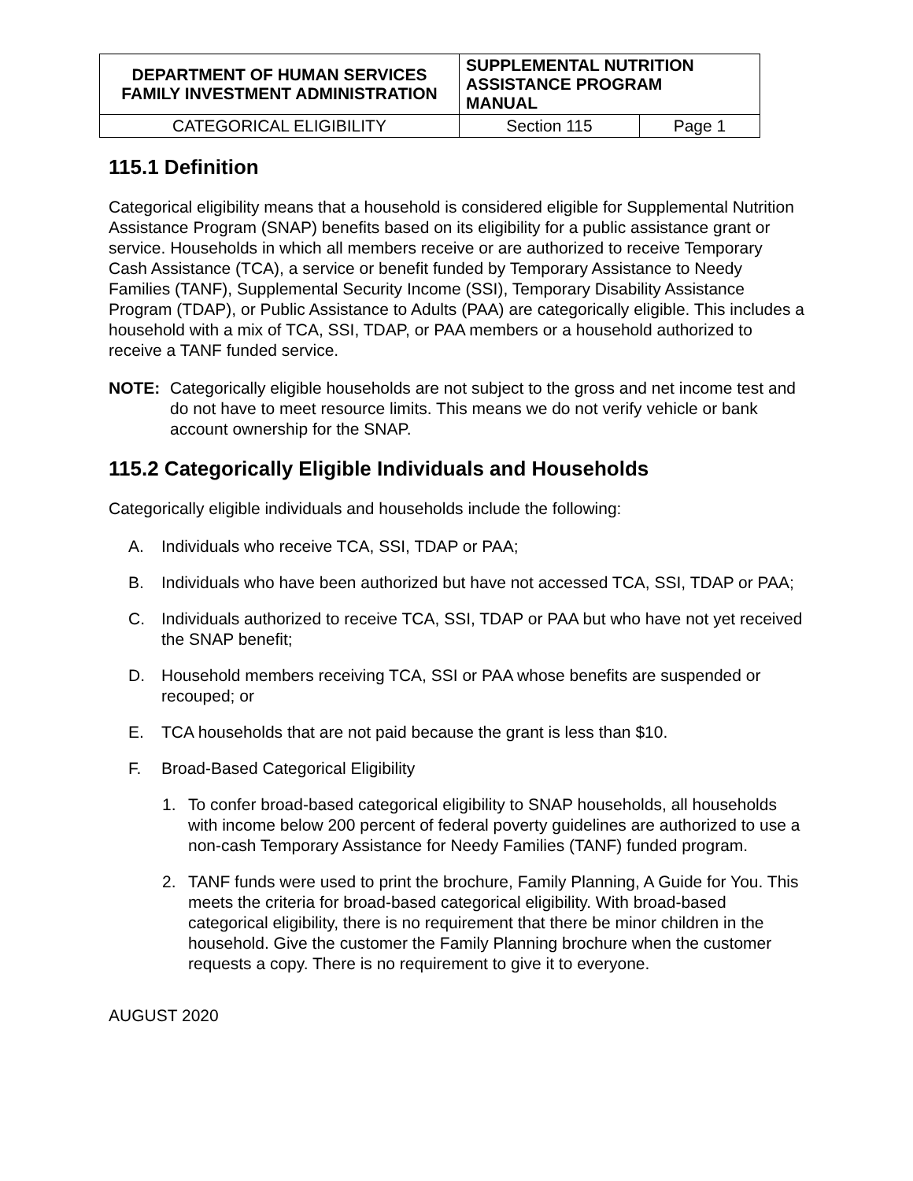| DEPARTMENT OF HUMAN SERVICES FAMILY INVESTMENT ADMINISTRATION | SUPPLEMENTAL NUTRITION ASSISTANCE PROGRAM MANUAL | |
| CATEGORICAL ELIGIBILITY | Section 115 | Page 1 |
115.1 Definition
Categorical eligibility means that a household is considered eligible for Supplemental Nutrition Assistance Program (SNAP) benefits based on its eligibility for a public assistance grant or service. Households in which all members receive or are authorized to receive Temporary Cash Assistance (TCA), a service or benefit funded by Temporary Assistance to Needy Families (TANF), Supplemental Security Income (SSI), Temporary Disability Assistance Program (TDAP), or Public Assistance to Adults (PAA) are categorically eligible. This includes a household with a mix of TCA, SSI, TDAP, or PAA members or a household authorized to receive a TANF funded service.
NOTE: Categorically eligible households are not subject to the gross and net income test and do not have to meet resource limits. This means we do not verify vehicle or bank account ownership for the SNAP.
115.2 Categorically Eligible Individuals and Households
Categorically eligible individuals and households include the following:
A. Individuals who receive TCA, SSI, TDAP or PAA;
B. Individuals who have been authorized but have not accessed TCA, SSI, TDAP or PAA;
C. Individuals authorized to receive TCA, SSI, TDAP or PAA but who have not yet received the SNAP benefit;
D. Household members receiving TCA, SSI or PAA whose benefits are suspended or recouped; or
E. TCA households that are not paid because the grant is less than $10.
F. Broad-Based Categorical Eligibility
1. To confer broad-based categorical eligibility to SNAP households, all households with income below 200 percent of federal poverty guidelines are authorized to use a non-cash Temporary Assistance for Needy Families (TANF) funded program.
2. TANF funds were used to print the brochure, Family Planning, A Guide for You. This meets the criteria for broad-based categorical eligibility. With broad-based categorical eligibility, there is no requirement that there be minor children in the household. Give the customer the Family Planning brochure when the customer requests a copy. There is no requirement to give it to everyone.
AUGUST 2020